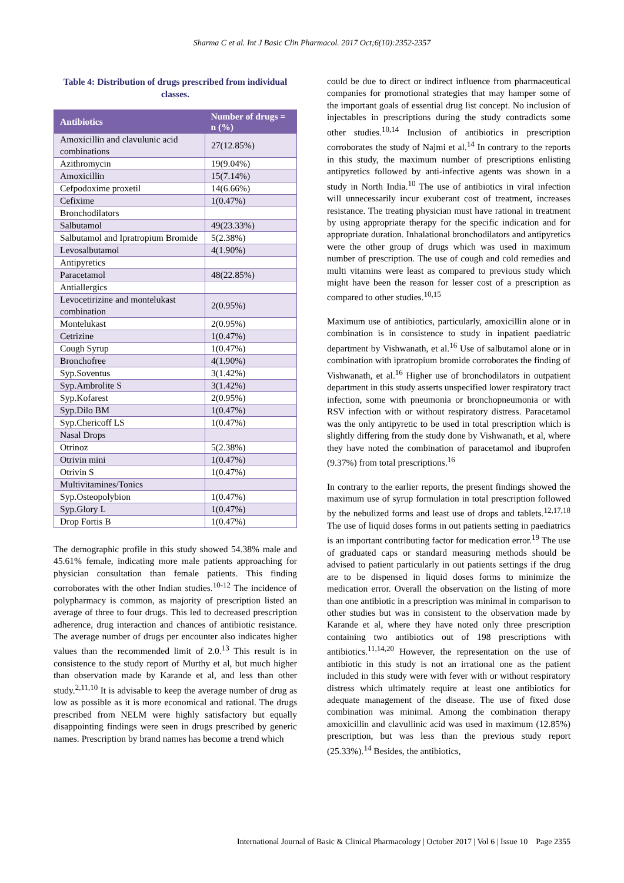Sharma C et al. Int J Basic Clin Pharmacol. 2017 Oct;6(10):2352-2357
Table 4: Distribution of drugs prescribed from individual classes.
| Antibiotics | Number of drugs = n (%) |
| --- | --- |
| Amoxicillin and clavulunic acid combinations | 27(12.85%) |
| Azithromycin | 19(9.04%) |
| Amoxicillin | 15(7.14%) |
| Cefpodoxime proxetil | 14(6.66%) |
| Cefixime | 1(0.47%) |
| Bronchodilators | |
| Salbutamol | 49(23.33%) |
| Salbutamol and Ipratropium Bromide | 5(2.38%) |
| Levosalbutamol | 4(1.90%) |
| Antipyretics | |
| Paracetamol | 48(22.85%) |
| Antiallergics | |
| Levocetirizine and montelukast combination | 2(0.95%) |
| Montelukast | 2(0.95%) |
| Cetrizine | 1(0.47%) |
| Cough Syrup | 1(0.47%) |
| Bronchofree | 4(1.90%) |
| Syp.Soventus | 3(1.42%) |
| Syp.Ambrolite S | 3(1.42%) |
| Syp.Kofarest | 2(0.95%) |
| Syp.Dilo BM | 1(0.47%) |
| Syp.Chericoff LS | 1(0.47%) |
| Nasal Drops | |
| Otrinoz | 5(2.38%) |
| Otrivin mini | 1(0.47%) |
| Otrivin S | 1(0.47%) |
| Multivitamines/Tonics | |
| Syp.Osteopolybion | 1(0.47%) |
| Syp.Glory L | 1(0.47%) |
| Drop Fortis B | 1(0.47%) |
The demographic profile in this study showed 54.38% male and 45.61% female, indicating more male patients approaching for physician consultation than female patients. This finding corroborates with the other Indian studies.<sup>10-12</sup> The incidence of polypharmacy is common, as majority of prescription listed an average of three to four drugs. This led to decreased prescription adherence, drug interaction and chances of antibiotic resistance. The average number of drugs per encounter also indicates higher values than the recommended limit of 2.0.<sup>13</sup> This result is in consistence to the study report of Murthy et al, but much higher than observation made by Karande et al, and less than other study.<sup>2,11,10</sup> It is advisable to keep the average number of drug as low as possible as it is more economical and rational. The drugs prescribed from NELM were highly satisfactory but equally disappointing findings were seen in drugs prescribed by generic names. Prescription by brand names has become a trend which
could be due to direct or indirect influence from pharmaceutical companies for promotional strategies that may hamper some of the important goals of essential drug list concept. No inclusion of injectables in prescriptions during the study contradicts some other studies.<sup>10,14</sup> Inclusion of antibiotics in prescription corroborates the study of Najmi et al.<sup>14</sup> In contrary to the reports in this study, the maximum number of prescriptions enlisting antipyretics followed by anti-infective agents was shown in a study in North India.<sup>10</sup> The use of antibiotics in viral infection will unnecessarily incur exuberant cost of treatment, increases resistance. The treating physician must have rational in treatment by using appropriate therapy for the specific indication and for appropriate duration. Inhalational bronchodilators and antipyretics were the other group of drugs which was used in maximum number of prescription. The use of cough and cold remedies and multi vitamins were least as compared to previous study which might have been the reason for lesser cost of a prescription as compared to other studies.<sup>10,15</sup>
Maximum use of antibiotics, particularly, amoxicillin alone or in combination is in consistence to study in inpatient paediatric department by Vishwanath, et al.<sup>16</sup> Use of salbutamol alone or in combination with ipratropium bromide corroborates the finding of Vishwanath, et al.<sup>16</sup> Higher use of bronchodilators in outpatient department in this study asserts unspecified lower respiratory tract infection, some with pneumonia or bronchopneumonia or with RSV infection with or without respiratory distress. Paracetamol was the only antipyretic to be used in total prescription which is slightly differing from the study done by Vishwanath, et al, where they have noted the combination of paracetamol and ibuprofen (9.37%) from total prescriptions.<sup>16</sup>
In contrary to the earlier reports, the present findings showed the maximum use of syrup formulation in total prescription followed by the nebulized forms and least use of drops and tablets.<sup>12,17,18</sup> The use of liquid doses forms in out patients setting in paediatrics is an important contributing factor for medication error.<sup>19</sup> The use of graduated caps or standard measuring methods should be advised to patient particularly in out patients settings if the drug are to be dispensed in liquid doses forms to minimize the medication error. Overall the observation on the listing of more than one antibiotic in a prescription was minimal in comparison to other studies but was in consistent to the observation made by Karande et al, where they have noted only three prescription containing two antibiotics out of 198 prescriptions with antibiotics.<sup>11,14,20</sup> However, the representation on the use of antibiotic in this study is not an irrational one as the patient included in this study were with fever with or without respiratory distress which ultimately require at least one antibiotics for adequate management of the disease. The use of fixed dose combination was minimal. Among the combination therapy amoxicillin and clavullinic acid was used in maximum (12.85%) prescription, but was less than the previous study report (25.33%).<sup>14</sup> Besides, the antibiotics,
International Journal of Basic & Clinical Pharmacology | October 2017 | Vol 6 | Issue 10 Page 2355